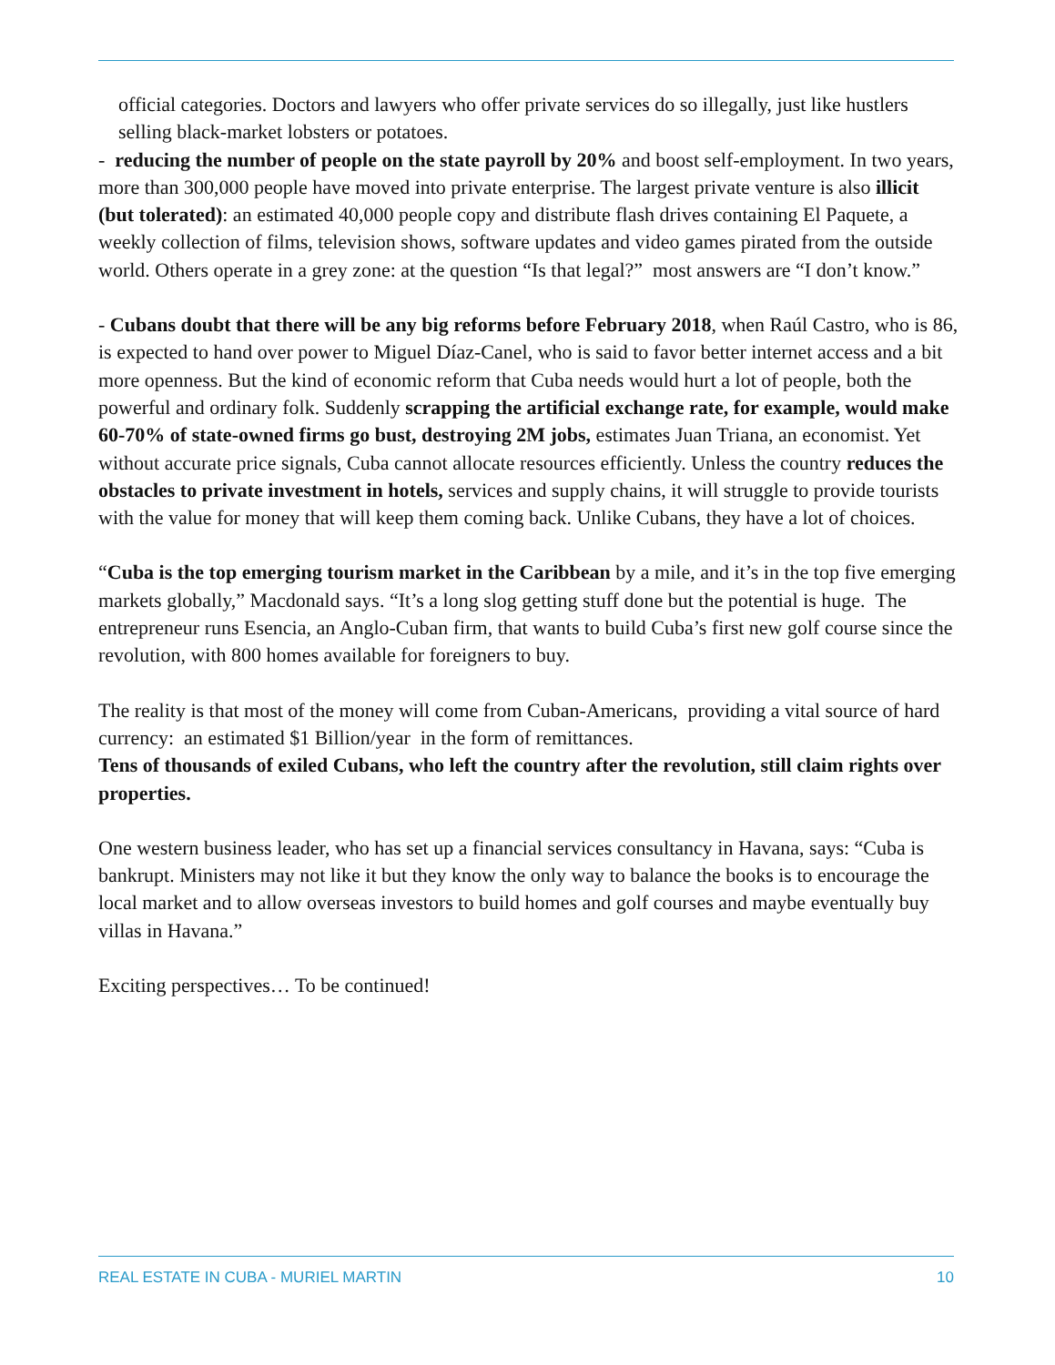official categories. Doctors and lawyers who offer private services do so illegally, just like hustlers selling black-market lobsters or potatoes.
- reducing the number of people on the state payroll by 20% and boost self-employment. In two years, more than 300,000 people have moved into private enterprise. The largest private venture is also illicit (but tolerated): an estimated 40,000 people copy and distribute flash drives containing El Paquete, a weekly collection of films, television shows, software updates and video games pirated from the outside world. Others operate in a grey zone: at the question “Is that legal?” most answers are “I don’t know.”
- Cubans doubt that there will be any big reforms before February 2018, when Raúl Castro, who is 86, is expected to hand over power to Miguel Díaz-Canel, who is said to favor better internet access and a bit more openness. But the kind of economic reform that Cuba needs would hurt a lot of people, both the powerful and ordinary folk. Suddenly scrapping the artificial exchange rate, for example, would make 60-70% of state-owned firms go bust, destroying 2M jobs, estimates Juan Triana, an economist. Yet without accurate price signals, Cuba cannot allocate resources efficiently. Unless the country reduces the obstacles to private investment in hotels, services and supply chains, it will struggle to provide tourists with the value for money that will keep them coming back. Unlike Cubans, they have a lot of choices.
“Cuba is the top emerging tourism market in the Caribbean by a mile, and it’s in the top five emerging markets globally,” Macdonald says. “It’s a long slog getting stuff done but the potential is huge. The entrepreneur runs Esencia, an Anglo-Cuban firm, that wants to build Cuba’s first new golf course since the revolution, with 800 homes available for foreigners to buy.
The reality is that most of the money will come from Cuban-Americans, providing a vital source of hard currency: an estimated $1 Billion/year in the form of remittances.
Tens of thousands of exiled Cubans, who left the country after the revolution, still claim rights over properties.
One western business leader, who has set up a financial services consultancy in Havana, says: “Cuba is bankrupt. Ministers may not like it but they know the only way to balance the books is to encourage the local market and to allow overseas investors to build homes and golf courses and maybe eventually buy villas in Havana.”
Exciting perspectives… To be continued!
REAL ESTATE IN CUBA - MURIEL MARTIN 10